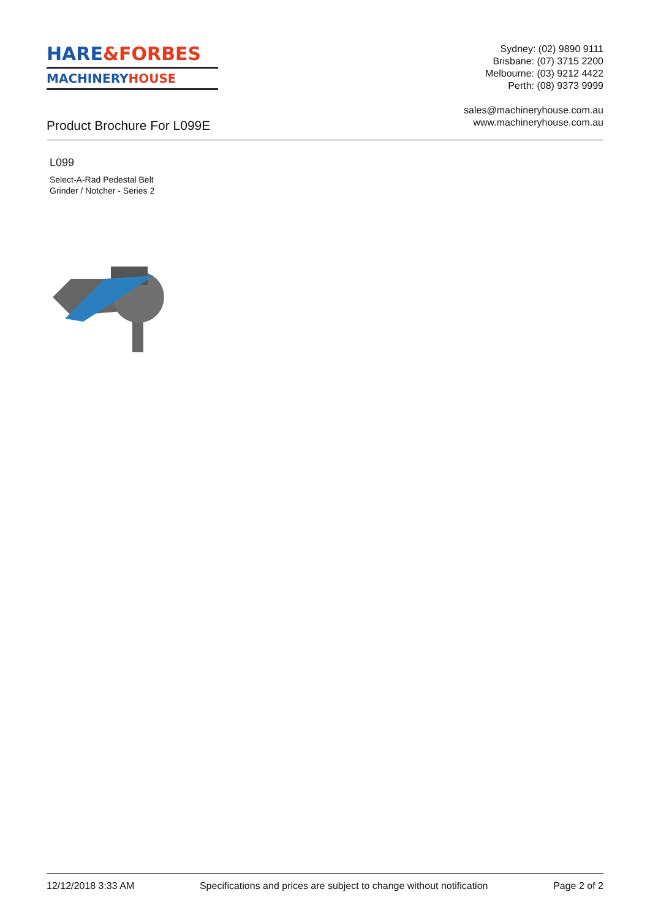HARE&FORBES
MACHINERYHOUSE
Sydney: (02) 9890 9111
Brisbane: (07) 3715 2200
Melbourne: (03) 9212 4422
Perth: (08) 9373 9999
sales@machineryhouse.com.au
www.machineryhouse.com.au
Product Brochure For L099E
L099
Select-A-Rad Pedestal Belt
Grinder / Notcher - Series 2
12/12/2018 3:33 AM Specifications and prices are subject to change without notification Page 2 of 2